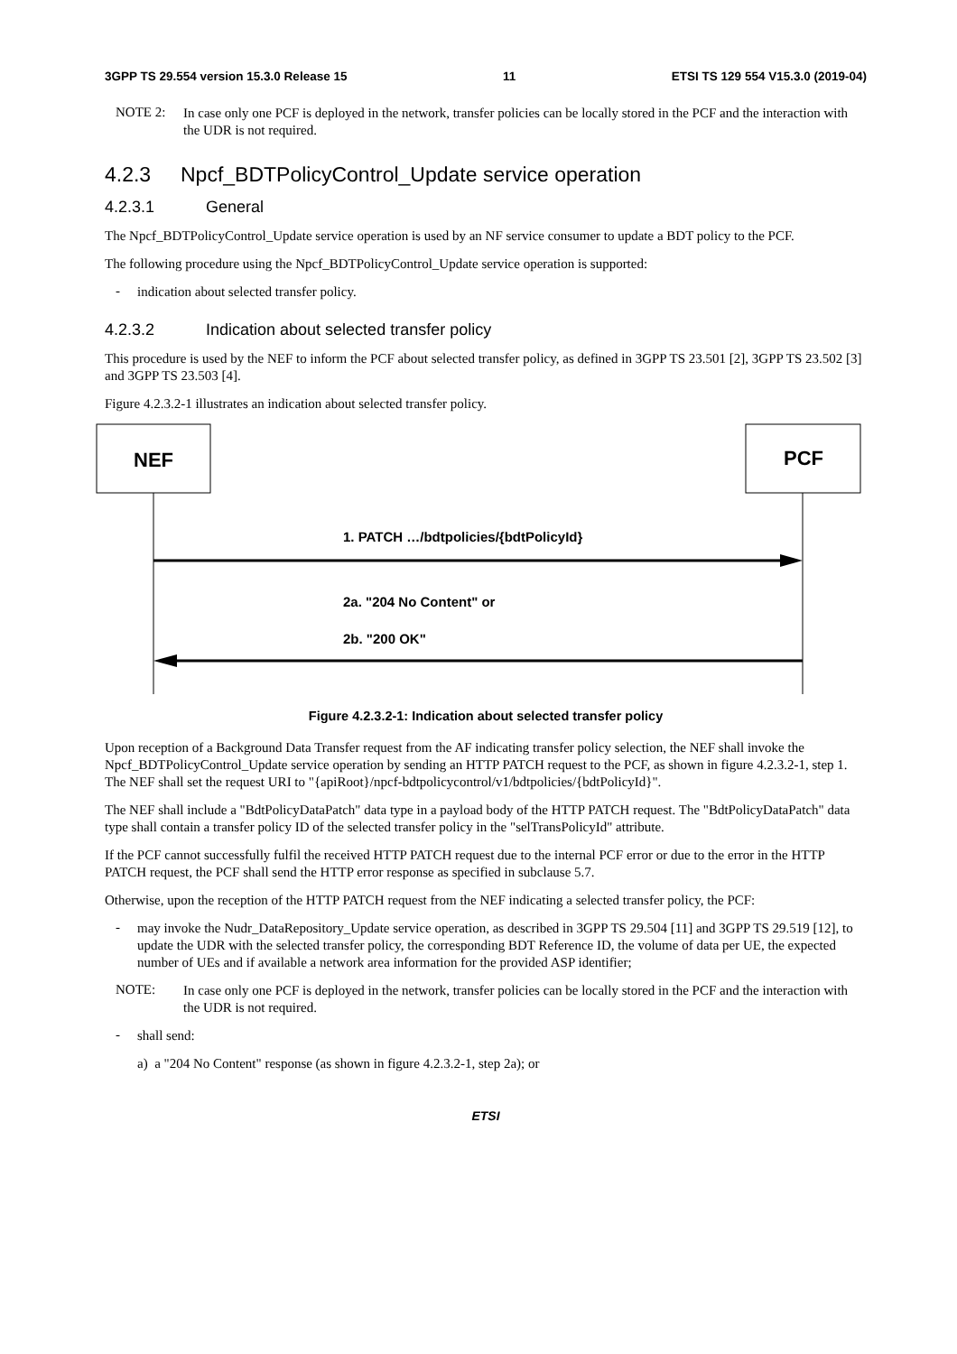3GPP TS 29.554 version 15.3.0 Release 15 11 ETSI TS 129 554 V15.3.0 (2019-04)
NOTE 2:
In case only one PCF is deployed in the network, transfer policies can be locally stored in the PCF and the interaction with the UDR is not required.
4.2.3 Npcf_BDTPolicyControl_Update service operation
4.2.3.1 General
The Npcf_BDTPolicyControl_Update service operation is used by an NF service consumer to update a BDT policy to the PCF.
The following procedure using the Npcf_BDTPolicyControl_Update service operation is supported:
-
indication about selected transfer policy.
4.2.3.2 Indication about selected transfer policy
This procedure is used by the NEF to inform the PCF about selected transfer policy, as defined in 3GPP TS 23.501 [2], 3GPP TS 23.502 [3] and 3GPP TS 23.503 [4].
Figure 4.2.3.2-1 illustrates an indication about selected transfer policy.
NEF
PCF
1. PATCH …/bdtpolicies/{bdtPolicyId}
2a. "204 No Content" or
2b. "200 OK"
Figure 4.2.3.2-1: Indication about selected transfer policy
Upon reception of a Background Data Transfer request from the AF indicating transfer policy selection, the NEF shall invoke the Npcf_BDTPolicyControl_Update service operation by sending an HTTP PATCH request to the PCF, as shown in figure 4.2.3.2-1, step 1. The NEF shall set the request URI to "{apiRoot}/npcf-bdtpolicycontrol/v1/bdtpolicies/{bdtPolicyId}".
The NEF shall include a "BdtPolicyDataPatch" data type in a payload body of the HTTP PATCH request. The "BdtPolicyDataPatch" data type shall contain a transfer policy ID of the selected transfer policy in the "selTransPolicyId" attribute.
If the PCF cannot successfully fulfil the received HTTP PATCH request due to the internal PCF error or due to the error in the HTTP PATCH request, the PCF shall send the HTTP error response as specified in subclause 5.7.
Otherwise, upon the reception of the HTTP PATCH request from the NEF indicating a selected transfer policy, the PCF:
-
may invoke the Nudr_DataRepository_Update service operation, as described in 3GPP TS 29.504 [11] and 3GPP TS 29.519 [12], to update the UDR with the selected transfer policy, the corresponding BDT Reference ID, the volume of data per UE, the expected number of UEs and if available a network area information for the provided ASP identifier;
NOTE:
In case only one PCF is deployed in the network, transfer policies can be locally stored in the PCF and the interaction with the UDR is not required.
-
shall send:
a) a "204 No Content" response (as shown in figure 4.2.3.2-1, step 2a); or
ETSI